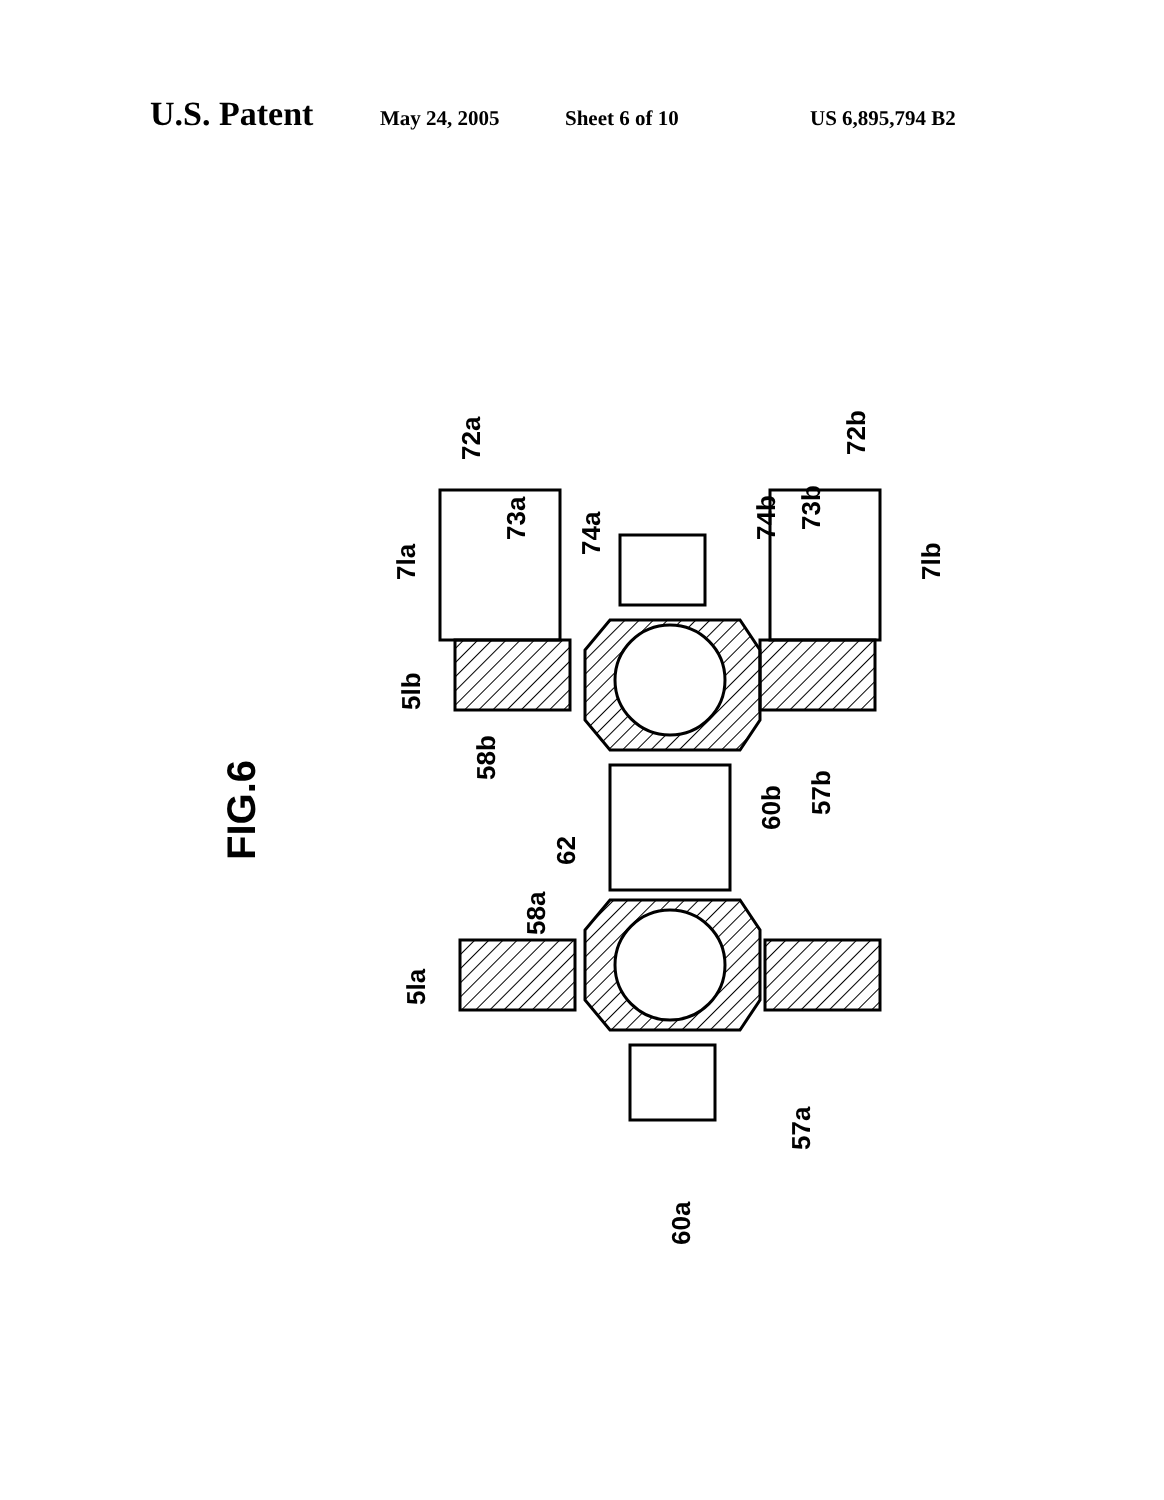U.S. Patent May 24, 2005 Sheet 6 of 10 US 6,895,794 B2
FIG.6
7la
72a
73a
74a
74b
73b
72b
7lb
5lb
58b
60b
57b
62
58a
5la
57a
60a